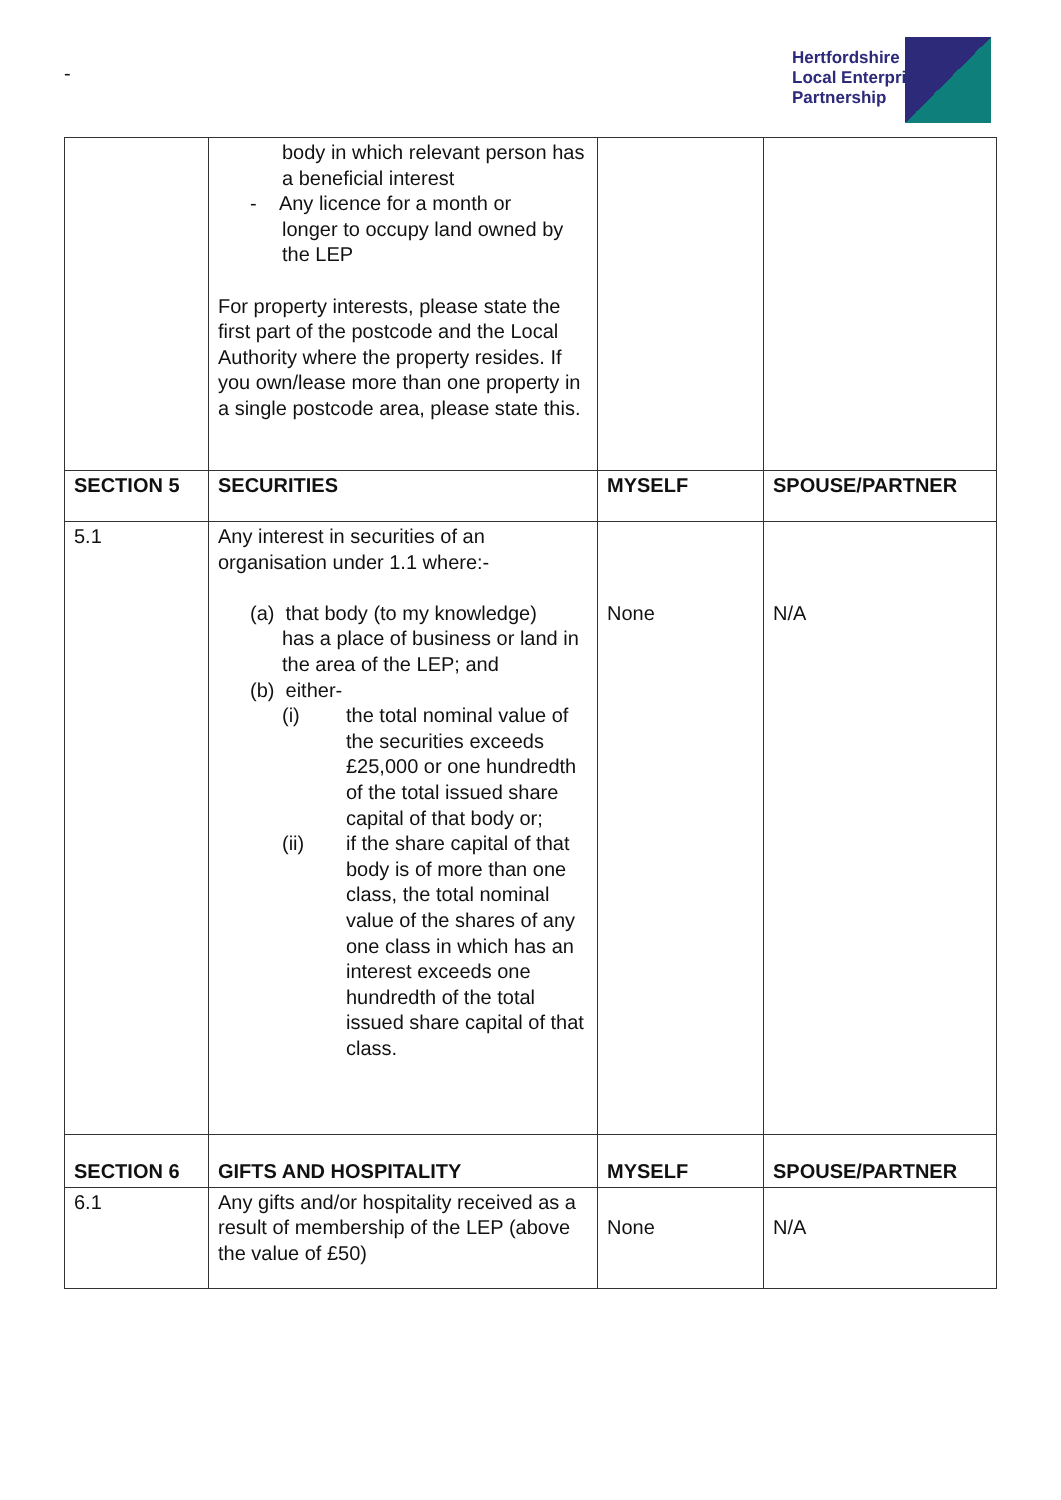-
Hertfordshire
Local Enterprise
Partnership
| | body in which relevant person has a beneficial interest - Any licence for a month or longer to occupy land owned by the LEP For property interests, please state the first part of the postcode and the Local Authority where the property resides. If you own/lease more than one property in a single postcode area, please state this. | | |
| SECTION 5 | SECURITIES | MYSELF | SPOUSE/PARTNER |
| 5.1 | Any interest in securities of an organisation under 1.1 where:- (a) that body (to my knowledge) has a place of business or land in the area of the LEP; and (b) either- (i) the total nominal value of the securities exceeds £25,000 or one hundredth of the total issued share capital of that body or; (ii) if the share capital of that body is of more than one class, the total nominal value of the shares of any one class in which has an interest exceeds one hundredth of the total issued share capital of that class. | None | N/A |
| SECTION 6 | GIFTS AND HOSPITALITY | MYSELF | SPOUSE/PARTNER |
| 6.1 | Any gifts and/or hospitality received as a result of membership of the LEP (above the value of £50) | None | N/A |